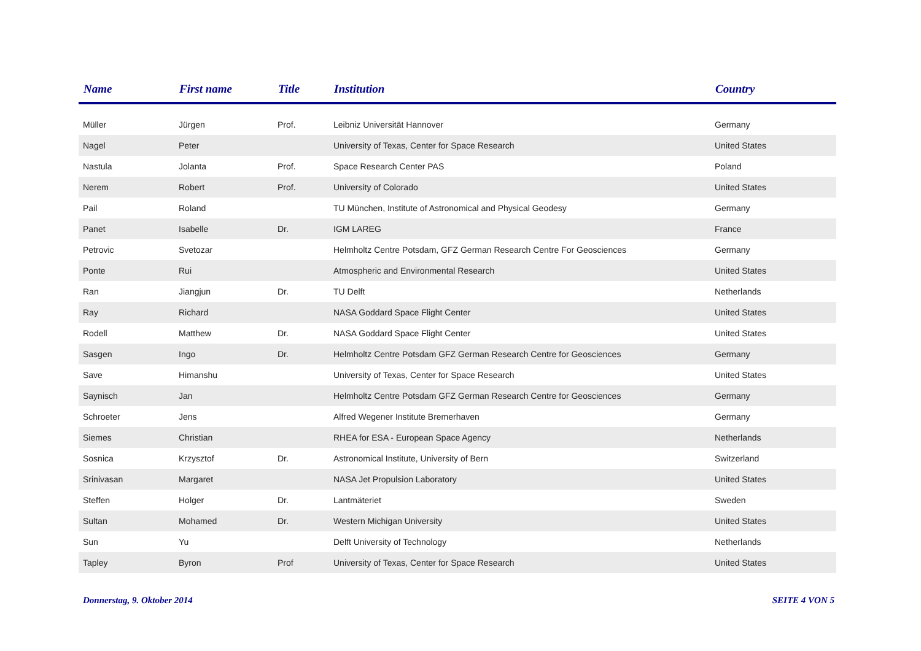| Name | First name | Title | Institution | Country |
| --- | --- | --- | --- | --- |
| Müller | Jürgen | Prof. | Leibniz Universität Hannover | Germany |
| Nagel | Peter | | University of Texas, Center for Space Research | United States |
| Nastula | Jolanta | Prof. | Space Research Center PAS | Poland |
| Nerem | Robert | Prof. | University of Colorado | United States |
| Pail | Roland | | TU München, Institute of Astronomical and Physical Geodesy | Germany |
| Panet | Isabelle | Dr. | IGM LAREG | France |
| Petrovic | Svetozar | | Helmholtz Centre Potsdam, GFZ German Research Centre For Geosciences | Germany |
| Ponte | Rui | | Atmospheric and Environmental Research | United States |
| Ran | Jiangjun | Dr. | TU Delft | Netherlands |
| Ray | Richard | | NASA Goddard Space Flight Center | United States |
| Rodell | Matthew | Dr. | NASA Goddard Space Flight Center | United States |
| Sasgen | Ingo | Dr. | Helmholtz Centre Potsdam GFZ German Research Centre for Geosciences | Germany |
| Save | Himanshu | | University of Texas, Center for Space Research | United States |
| Saynisch | Jan | | Helmholtz Centre Potsdam GFZ German Research Centre for Geosciences | Germany |
| Schroeter | Jens | | Alfred Wegener Institute Bremerhaven | Germany |
| Siemes | Christian | | RHEA for ESA - European Space Agency | Netherlands |
| Sosnica | Krzysztof | Dr. | Astronomical Institute, University of Bern | Switzerland |
| Srinivasan | Margaret | | NASA Jet Propulsion Laboratory | United States |
| Steffen | Holger | Dr. | Lantmäteriet | Sweden |
| Sultan | Mohamed | Dr. | Western Michigan University | United States |
| Sun | Yu | | Delft University of Technology | Netherlands |
| Tapley | Byron | Prof | University of Texas, Center for Space Research | United States |
Donnerstag, 9. Oktober 2014 SEITE 4 VON 5